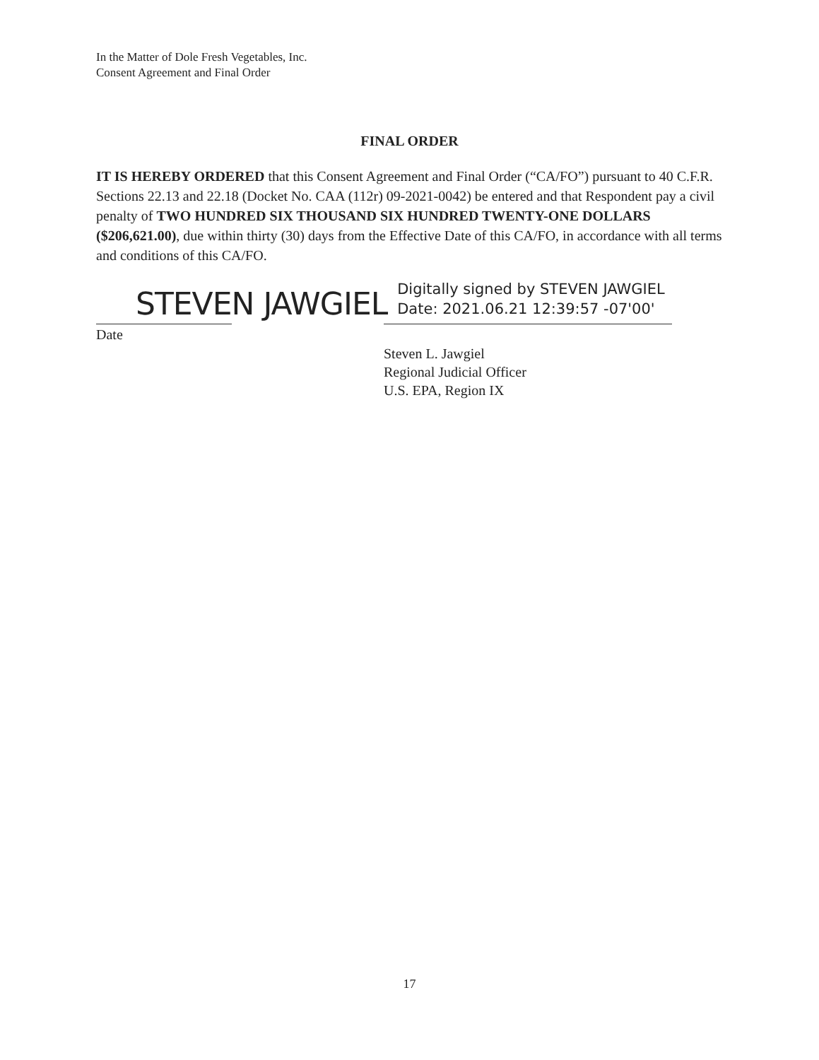In the Matter of Dole Fresh Vegetables, Inc.
Consent Agreement and Final Order
FINAL ORDER
IT IS HEREBY ORDERED that this Consent Agreement and Final Order (“CA/FO”) pursuant to 40 C.F.R. Sections 22.13 and 22.18 (Docket No. CAA (112r) 09-2021-0042) be entered and that Respondent pay a civil penalty of TWO HUNDRED SIX THOUSAND SIX HUNDRED TWENTY-ONE DOLLARS ($206,621.00), due within thirty (30) days from the Effective Date of this CA/FO, in accordance with all terms and conditions of this CA/FO.
STEVEN JAWGIEL Digitally signed by STEVEN JAWGIEL
Date: 2021.06.21 12:39:57 -07'00'
Date
Steven L. Jawgiel
Regional Judicial Officer
U.S. EPA, Region IX
17